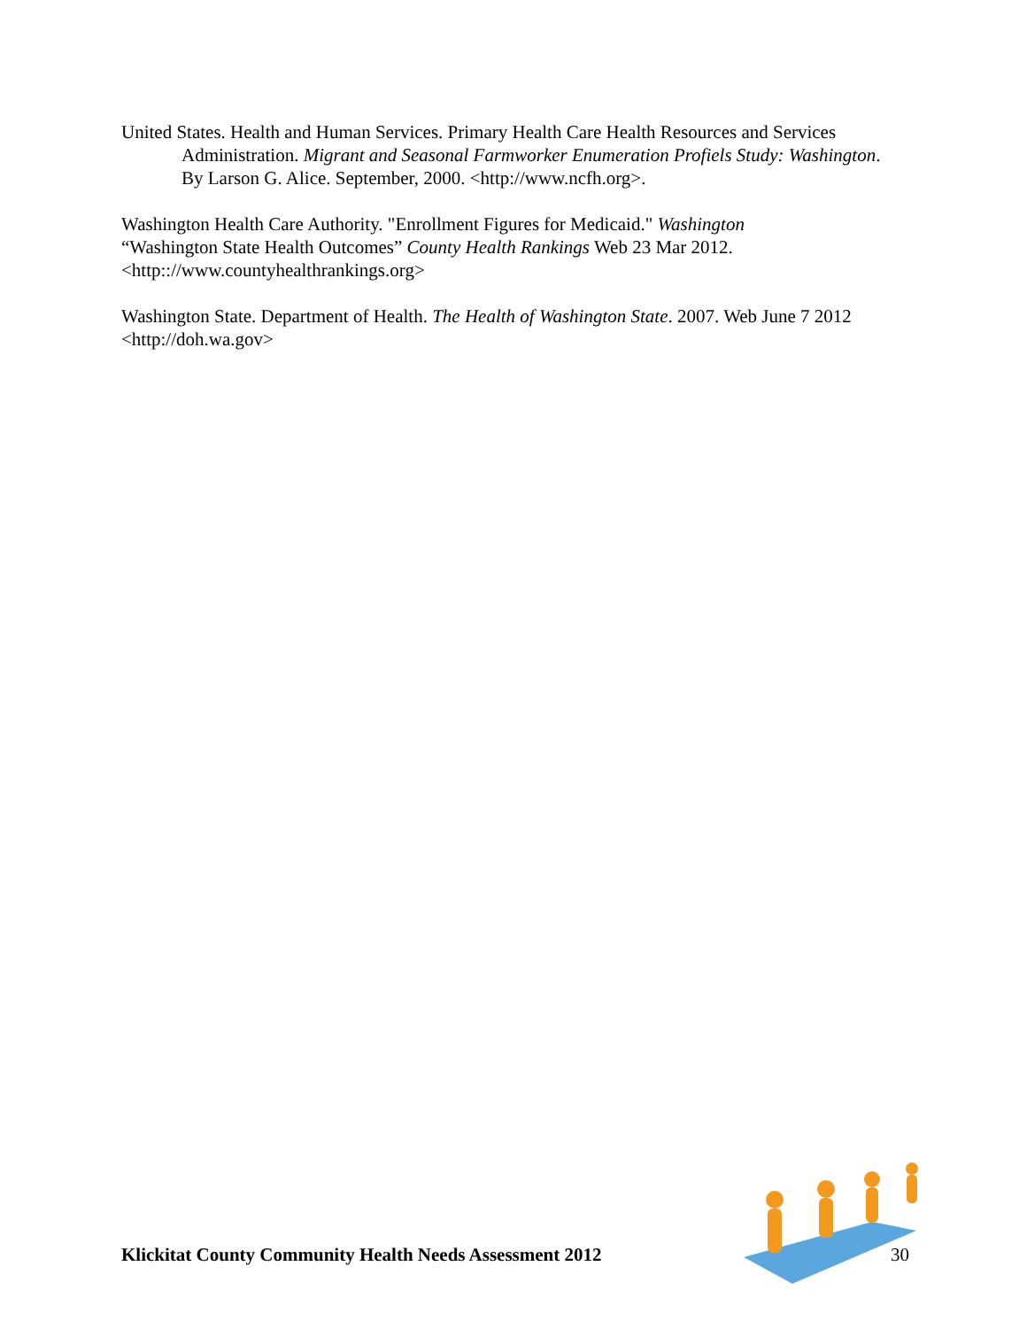United States. Health and Human Services. Primary Health Care Health Resources and Services Administration. Migrant and Seasonal Farmworker Enumeration Profiels Study: Washington. By Larson G. Alice. September, 2000. <http://www.ncfh.org>.
Washington Health Care Authority. "Enrollment Figures for Medicaid." Washington
“Washington State Health Outcomes” County Health Rankings Web 23 Mar 2012.
<http:://www.countyhealthrankings.org>
Washington State. Department of Health. The Health of Washington State. 2007. Web June 7 2012 <http://doh.wa.gov>
Klickitat County Community Health Needs Assessment 2012 30